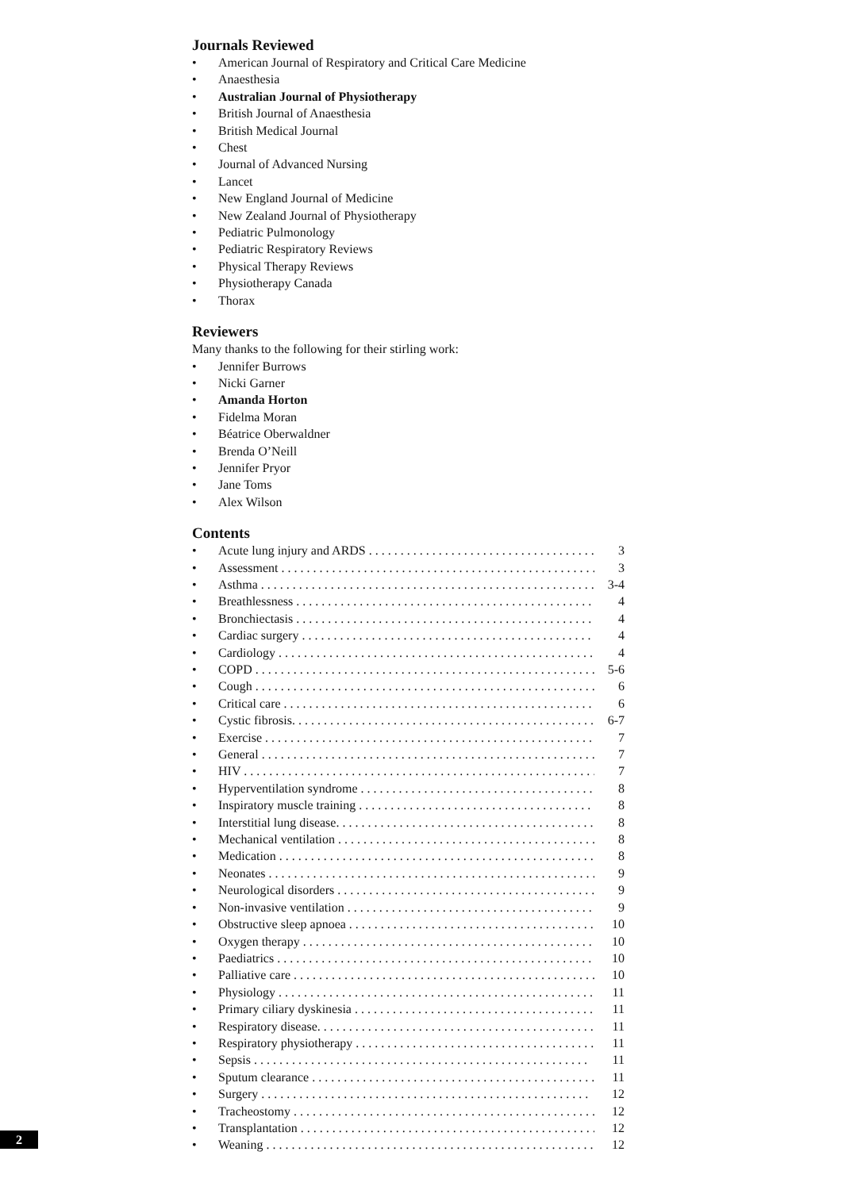Journals Reviewed
• American Journal of Respiratory and Critical Care Medicine
• Anaesthesia
• Australian Journal of Physiotherapy
• British Journal of Anaesthesia
• British Medical Journal
• Chest
• Journal of Advanced Nursing
• Lancet
• New England Journal of Medicine
• New Zealand Journal of Physiotherapy
• Pediatric Pulmonology
• Pediatric Respiratory Reviews
• Physical Therapy Reviews
• Physiotherapy Canada
• Thorax
Reviewers
Many thanks to the following for their stirling work:
• Jennifer Burrows
• Nicki Garner
• Amanda Horton
• Fidelma Moran
• Béatrice Oberwaldner
• Brenda O’Neill
• Jennifer Pryor
• Jane Toms
• Alex Wilson
Contents
• Acute lung injury and ARDS . . . . . . . . . . . . . . . . . . . . . . . . . . . . . . . . . . . . . . . 3
• Assessment . . . . . . . . . . . . . . . . . . . . . . . . . . . . . . . . . . . . . . . . . . . . . . . . . . . 3
• Asthma . . . . . . . . . . . . . . . . . . . . . . . . . . . . . . . . . . . . . . . . . . . . . . . . . . . . . 3-4
• Breathlessness . . . . . . . . . . . . . . . . . . . . . . . . . . . . . . . . . . . . . . . . . . . . . . . . 4
• Bronchiectasis . . . . . . . . . . . . . . . . . . . . . . . . . . . . . . . . . . . . . . . . . . . . . . . . 4
• Cardiac surgery . . . . . . . . . . . . . . . . . . . . . . . . . . . . . . . . . . . . . . . . . . . . . . . 4
• Cardiology . . . . . . . . . . . . . . . . . . . . . . . . . . . . . . . . . . . . . . . . . . . . . . . . . . . 4
• COPD . . . . . . . . . . . . . . . . . . . . . . . . . . . . . . . . . . . . . . . . . . . . . . . . . . . . . . 5-6
• Cough . . . . . . . . . . . . . . . . . . . . . . . . . . . . . . . . . . . . . . . . . . . . . . . . . . . . . . 6
• Critical care . . . . . . . . . . . . . . . . . . . . . . . . . . . . . . . . . . . . . . . . . . . . . . . . . . 6
• Cystic fibrosis. . . . . . . . . . . . . . . . . . . . . . . . . . . . . . . . . . . . . . . . . . . . . . . . . 6-7
• Exercise . . . . . . . . . . . . . . . . . . . . . . . . . . . . . . . . . . . . . . . . . . . . . . . . . . . . . 7
• General . . . . . . . . . . . . . . . . . . . . . . . . . . . . . . . . . . . . . . . . . . . . . . . . . . . . . 7
• HIV . . . . . . . . . . . . . . . . . . . . . . . . . . . . . . . . . . . . . . . . . . . . . . . . . . . . . . . . 7
• Hyperventilation syndrome . . . . . . . . . . . . . . . . . . . . . . . . . . . . . . . . . . . . . . . 8
• Inspiratory muscle training . . . . . . . . . . . . . . . . . . . . . . . . . . . . . . . . . . . . . . . 8
• Interstitial lung disease. . . . . . . . . . . . . . . . . . . . . . . . . . . . . . . . . . . . . . . . . . 8
• Mechanical ventilation . . . . . . . . . . . . . . . . . . . . . . . . . . . . . . . . . . . . . . . . . . 8
• Medication . . . . . . . . . . . . . . . . . . . . . . . . . . . . . . . . . . . . . . . . . . . . . . . . . . . 8
• Neonates . . . . . . . . . . . . . . . . . . . . . . . . . . . . . . . . . . . . . . . . . . . . . . . . . . . . 9
• Neurological disorders . . . . . . . . . . . . . . . . . . . . . . . . . . . . . . . . . . . . . . . . . . 9
• Non-invasive ventilation . . . . . . . . . . . . . . . . . . . . . . . . . . . . . . . . . . . . . . . . . 9
• Obstructive sleep apnoea . . . . . . . . . . . . . . . . . . . . . . . . . . . . . . . . . . . . . . . . 10
• Oxygen therapy . . . . . . . . . . . . . . . . . . . . . . . . . . . . . . . . . . . . . . . . . . . . . . . 10
• Paediatrics . . . . . . . . . . . . . . . . . . . . . . . . . . . . . . . . . . . . . . . . . . . . . . . . . . 10
• Palliative care . . . . . . . . . . . . . . . . . . . . . . . . . . . . . . . . . . . . . . . . . . . . . . . . 10
• Physiology . . . . . . . . . . . . . . . . . . . . . . . . . . . . . . . . . . . . . . . . . . . . . . . . . . 11
• Primary ciliary dyskinesia . . . . . . . . . . . . . . . . . . . . . . . . . . . . . . . . . . . . . . . 11
• Respiratory disease. . . . . . . . . . . . . . . . . . . . . . . . . . . . . . . . . . . . . . . . . . . . 11
• Respiratory physiotherapy . . . . . . . . . . . . . . . . . . . . . . . . . . . . . . . . . . . . . . . 11
• Sepsis . . . . . . . . . . . . . . . . . . . . . . . . . . . . . . . . . . . . . . . . . . . . . . . . . . . . . 11
• Sputum clearance . . . . . . . . . . . . . . . . . . . . . . . . . . . . . . . . . . . . . . . . . . . . . 11
• Surgery . . . . . . . . . . . . . . . . . . . . . . . . . . . . . . . . . . . . . . . . . . . . . . . . . . . . 12
• Tracheostomy . . . . . . . . . . . . . . . . . . . . . . . . . . . . . . . . . . . . . . . . . . . . . . . . 12
• Transplantation . . . . . . . . . . . . . . . . . . . . . . . . . . . . . . . . . . . . . . . . . . . . . . . 12
• Weaning . . . . . . . . . . . . . . . . . . . . . . . . . . . . . . . . . . . . . . . . . . . . . . . . . . . . 12
2